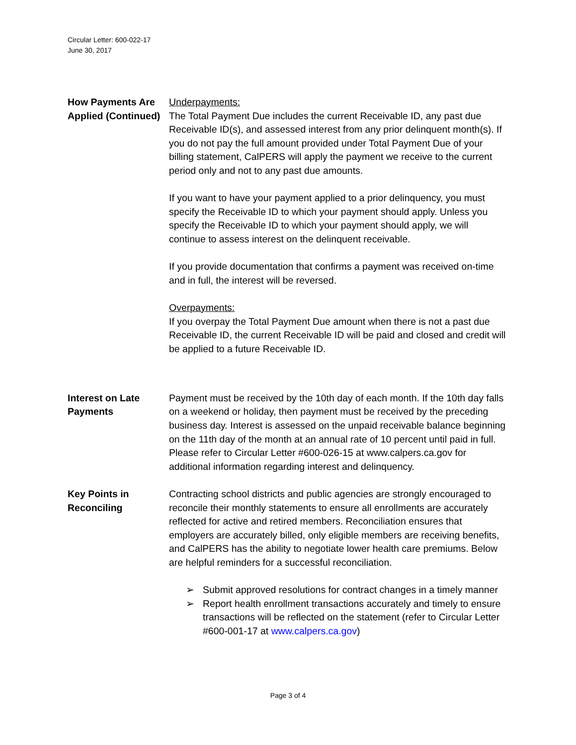Circular Letter: 600-022-17
June 30, 2017
How Payments Are Applied (Continued)
Underpayments:
The Total Payment Due includes the current Receivable ID, any past due Receivable ID(s), and assessed interest from any prior delinquent month(s). If you do not pay the full amount provided under Total Payment Due of your billing statement, CalPERS will apply the payment we receive to the current period only and not to any past due amounts.
If you want to have your payment applied to a prior delinquency, you must specify the Receivable ID to which your payment should apply. Unless you specify the Receivable ID to which your payment should apply, we will continue to assess interest on the delinquent receivable.
If you provide documentation that confirms a payment was received on-time and in full, the interest will be reversed.
Overpayments:
If you overpay the Total Payment Due amount when there is not a past due Receivable ID, the current Receivable ID will be paid and closed and credit will be applied to a future Receivable ID.
Interest on Late Payments
Payment must be received by the 10th day of each month. If the 10th day falls on a weekend or holiday, then payment must be received by the preceding business day. Interest is assessed on the unpaid receivable balance beginning on the 11th day of the month at an annual rate of 10 percent until paid in full. Please refer to Circular Letter #600-026-15 at www.calpers.ca.gov for additional information regarding interest and delinquency.
Key Points in Reconciling
Contracting school districts and public agencies are strongly encouraged to reconcile their monthly statements to ensure all enrollments are accurately reflected for active and retired members. Reconciliation ensures that employers are accurately billed, only eligible members are receiving benefits, and CalPERS has the ability to negotiate lower health care premiums. Below are helpful reminders for a successful reconciliation.
➢ Submit approved resolutions for contract changes in a timely manner
➢ Report health enrollment transactions accurately and timely to ensure transactions will be reflected on the statement (refer to Circular Letter #600-001-17 at www.calpers.ca.gov)
Page 3 of 4